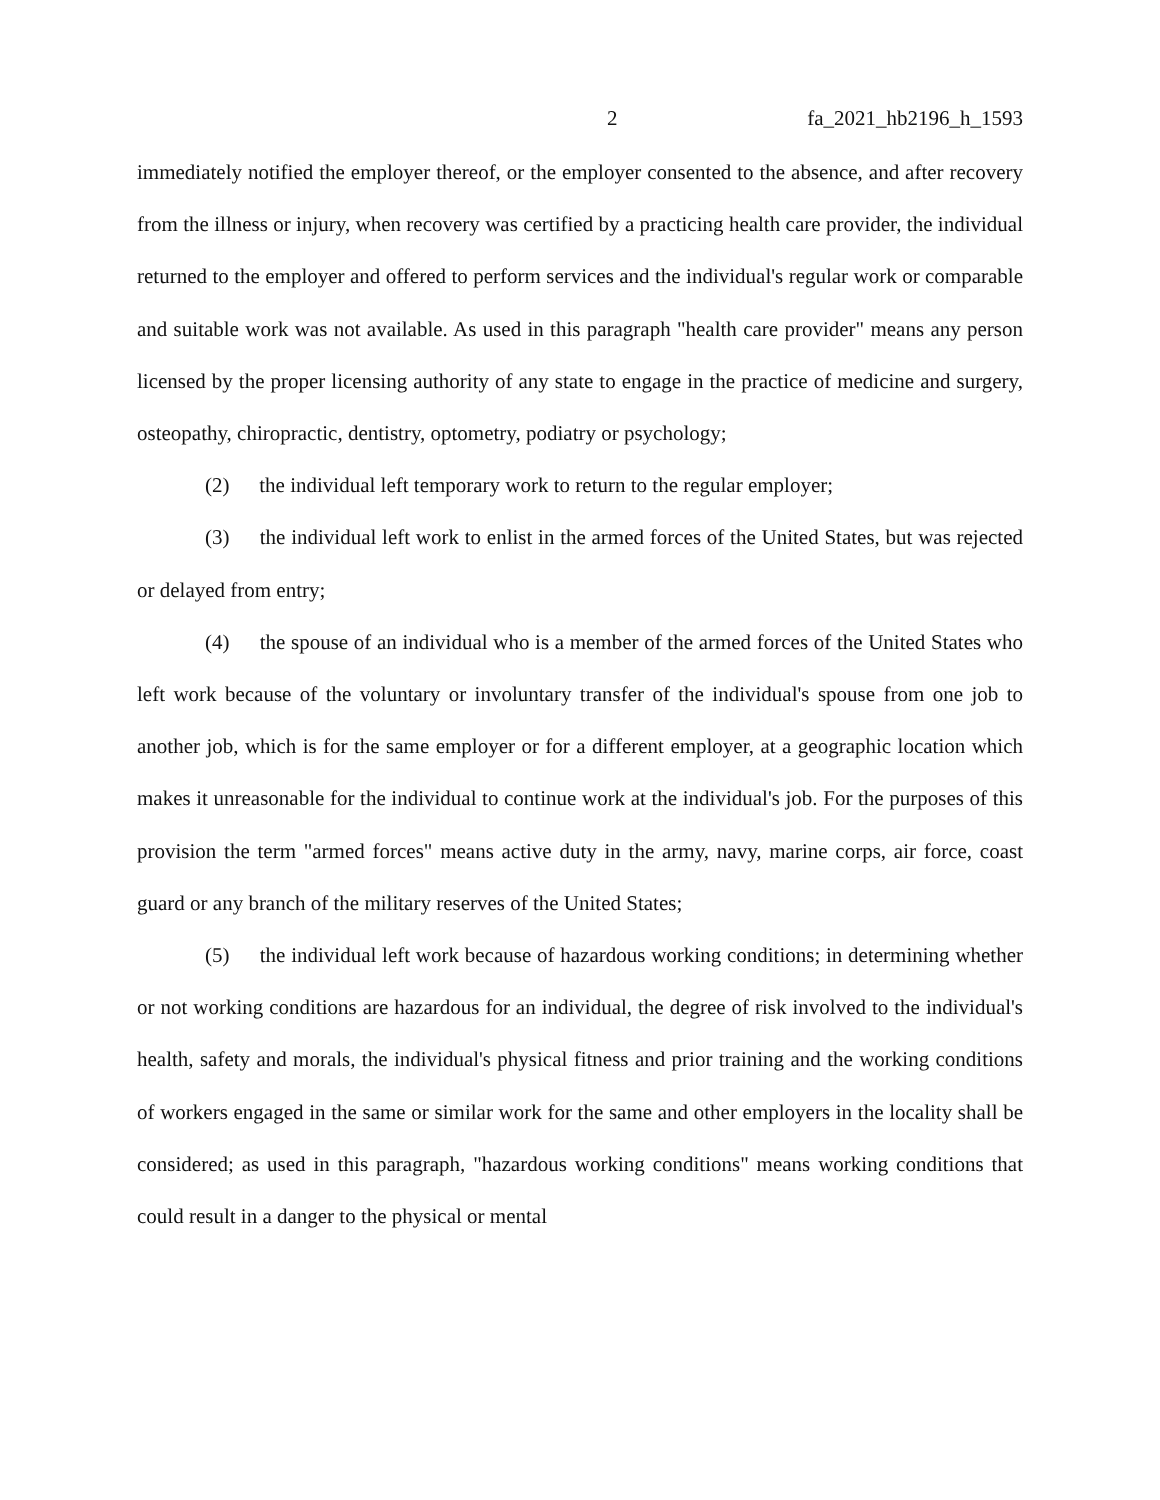2 fa_2021_hb2196_h_1593
immediately notified the employer thereof, or the employer consented to the absence, and after recovery from the illness or injury, when recovery was certified by a practicing health care provider, the individual returned to the employer and offered to perform services and the individual's regular work or comparable and suitable work was not available. As used in this paragraph "health care provider" means any person licensed by the proper licensing authority of any state to engage in the practice of medicine and surgery, osteopathy, chiropractic, dentistry, optometry, podiatry or psychology;
(2) the individual left temporary work to return to the regular employer;
(3) the individual left work to enlist in the armed forces of the United States, but was rejected or delayed from entry;
(4) the spouse of an individual who is a member of the armed forces of the United States who left work because of the voluntary or involuntary transfer of the individual's spouse from one job to another job, which is for the same employer or for a different employer, at a geographic location which makes it unreasonable for the individual to continue work at the individual's job. For the purposes of this provision the term "armed forces" means active duty in the army, navy, marine corps, air force, coast guard or any branch of the military reserves of the United States;
(5) the individual left work because of hazardous working conditions; in determining whether or not working conditions are hazardous for an individual, the degree of risk involved to the individual's health, safety and morals, the individual's physical fitness and prior training and the working conditions of workers engaged in the same or similar work for the same and other employers in the locality shall be considered; as used in this paragraph, "hazardous working conditions" means working conditions that could result in a danger to the physical or mental